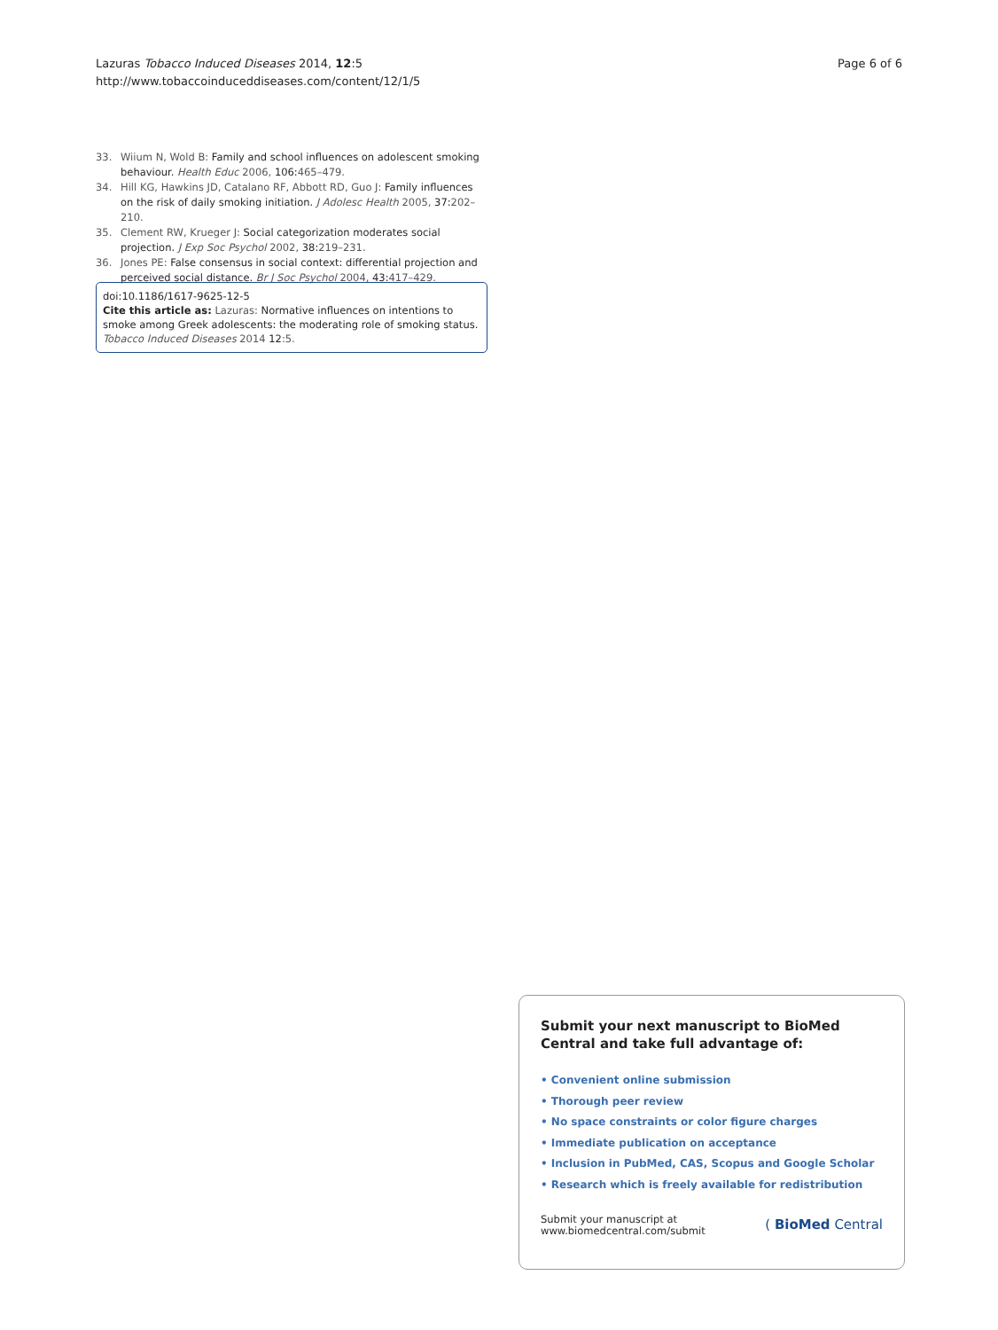Lazuras Tobacco Induced Diseases 2014, 12:5
http://www.tobaccoinduceddiseases.com/content/12/1/5
Page 6 of 6
33. Wiium N, Wold B: Family and school influences on adolescent smoking behaviour. Health Educ 2006, 106:465–479.
34. Hill KG, Hawkins JD, Catalano RF, Abbott RD, Guo J: Family influences on the risk of daily smoking initiation. J Adolesc Health 2005, 37:202–210.
35. Clement RW, Krueger J: Social categorization moderates social projection. J Exp Soc Psychol 2002, 38:219–231.
36. Jones PE: False consensus in social context: differential projection and perceived social distance. Br J Soc Psychol 2004, 43:417–429.
doi:10.1186/1617-9625-12-5
Cite this article as: Lazuras: Normative influences on intentions to smoke among Greek adolescents: the moderating role of smoking status. Tobacco Induced Diseases 2014 12:5.
Submit your next manuscript to BioMed Central and take full advantage of:
• Convenient online submission
• Thorough peer review
• No space constraints or color figure charges
• Immediate publication on acceptance
• Inclusion in PubMed, CAS, Scopus and Google Scholar
• Research which is freely available for redistribution
Submit your manuscript at
www.biomedcentral.com/submit
( BioMed Central